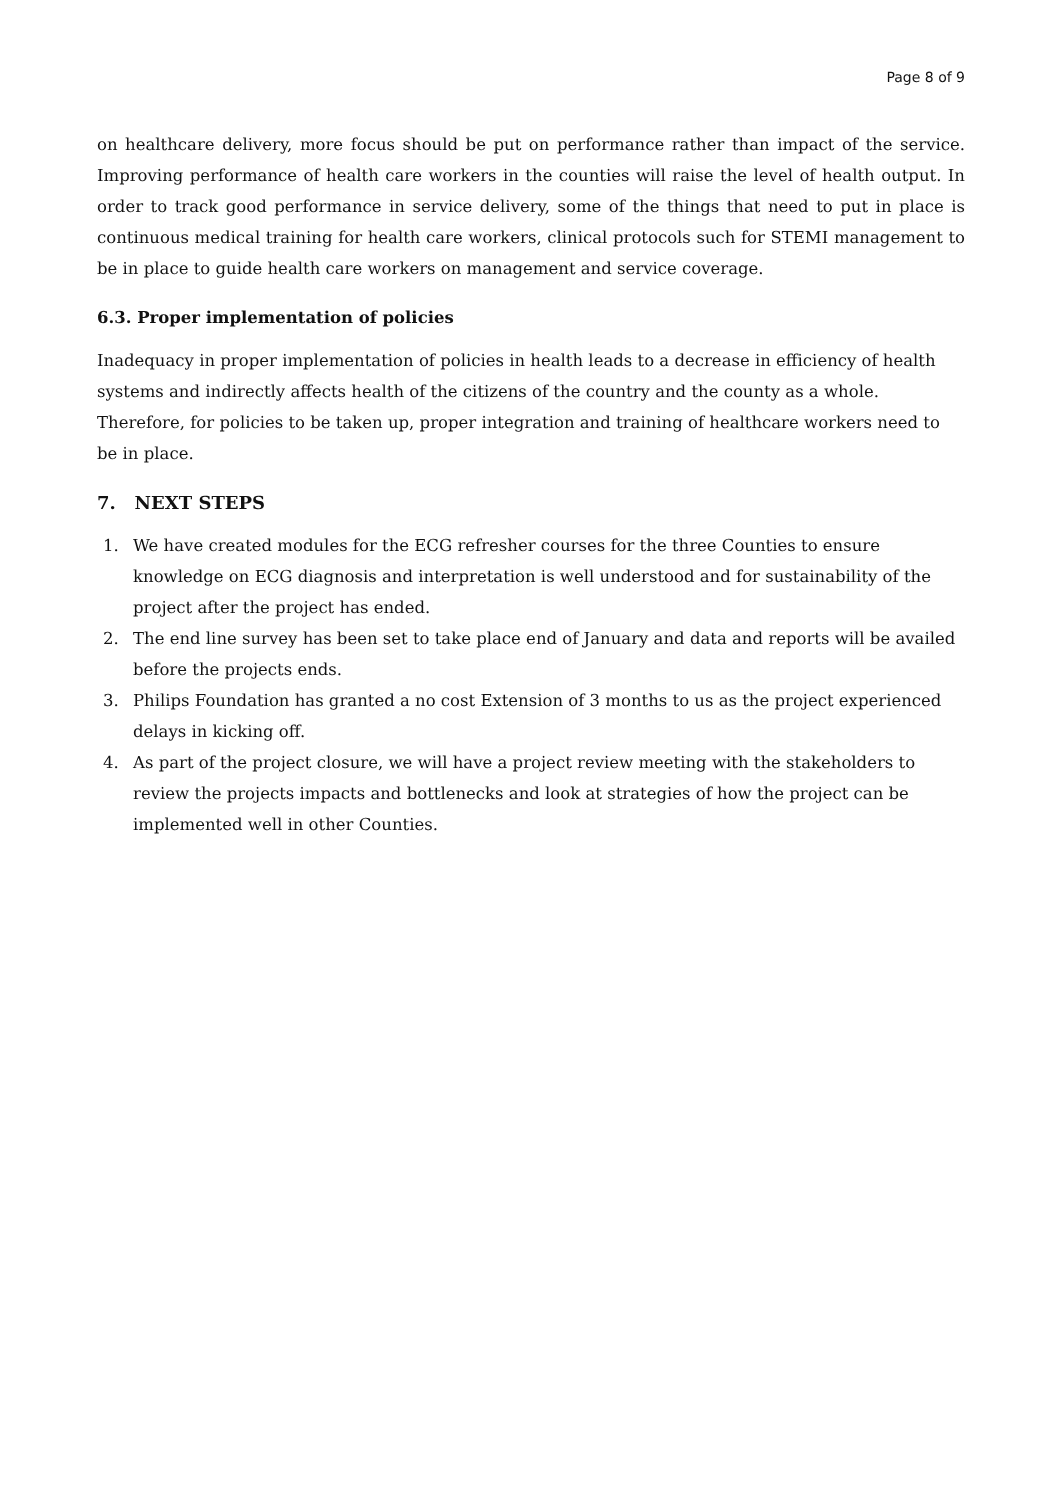Page 8 of 9
on healthcare delivery, more focus should be put on performance rather than impact of the service. Improving performance of health care workers in the counties will raise the level of health output. In order to track good performance in service delivery, some of the things that need to put in place is continuous medical training for health care workers, clinical protocols such for STEMI management to be in place to guide health care workers on management and service coverage.
6.3. Proper implementation of policies
Inadequacy in proper implementation of policies in health leads to a decrease in efficiency of health systems and indirectly affects health of the citizens of the country and the county as a whole. Therefore, for policies to be taken up, proper integration and training of healthcare workers need to be in place.
7. NEXT STEPS
1. We have created modules for the ECG refresher courses for the three Counties to ensure knowledge on ECG diagnosis and interpretation is well understood and for sustainability of the project after the project has ended.
2. The end line survey has been set to take place end of January and data and reports will be availed before the projects ends.
3. Philips Foundation has granted a no cost Extension of 3 months to us as the project experienced delays in kicking off.
4. As part of the project closure, we will have a project review meeting with the stakeholders to review the projects impacts and bottlenecks and look at strategies of how the project can be implemented well in other Counties.